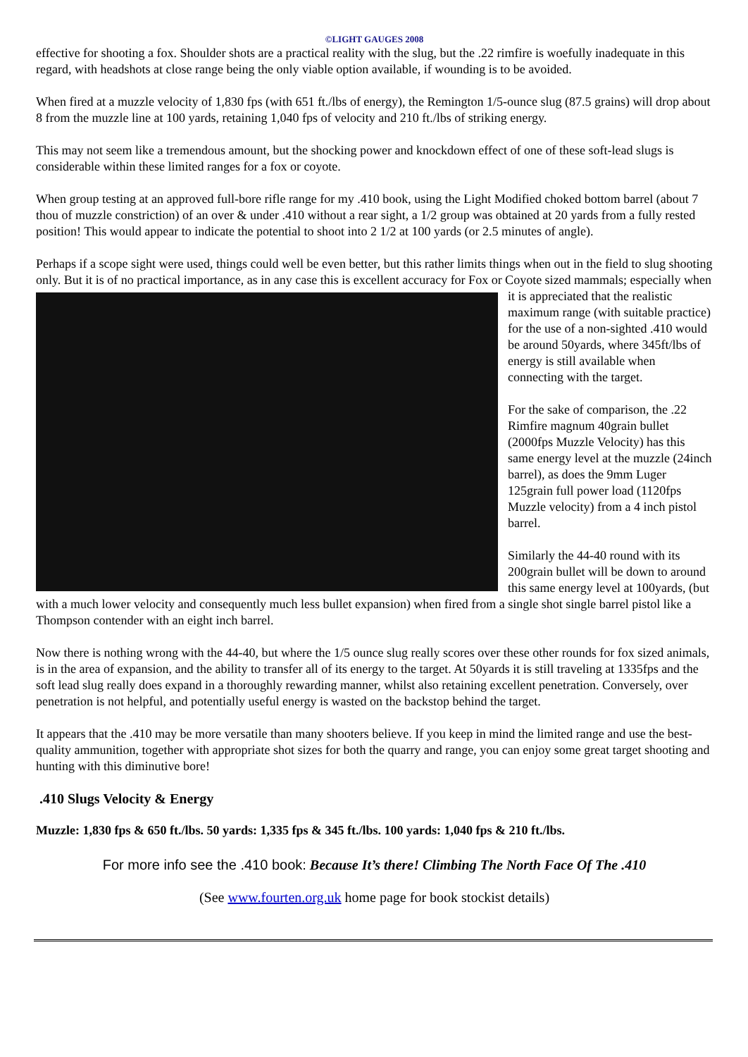©LIGHT GAUGES 2008
effective for shooting a fox. Shoulder shots are a practical reality with the slug, but the .22 rimfire is woefully inadequate in this regard, with headshots at close range being the only viable option available, if wounding is to be avoided.
When fired at a muzzle velocity of 1,830 fps (with 651 ft./lbs of energy), the Remington 1/5-ounce slug (87.5 grains) will drop about 8 from the muzzle line at 100 yards, retaining 1,040 fps of velocity and 210 ft./lbs of striking energy.
This may not seem like a tremendous amount, but the shocking power and knockdown effect of one of these soft-lead slugs is considerable within these limited ranges for a fox or coyote.
When group testing at an approved full-bore rifle range for my .410 book, using the Light Modified choked bottom barrel (about 7 thou of muzzle constriction) of an over & under .410 without a rear sight, a 1/2 group was obtained at 20 yards from a fully rested position! This would appear to indicate the potential to shoot into 2 1/2 at 100 yards (or 2.5 minutes of angle).
Perhaps if a scope sight were used, things could well be even better, but this rather limits things when out in the field to slug shooting only. But it is of no practical importance, as in any case this is excellent accuracy for Fox or Coyote sized mammals; especially when it is appreciated that the realistic maximum range (with suitable practice) for the use of a non-sighted .410 would be around 50yards, where 345ft/lbs of energy is still available when connecting with the target.
For the sake of comparison, the .22 Rimfire magnum 40grain bullet (2000fps Muzzle Velocity) has this same energy level at the muzzle (24inch barrel), as does the 9mm Luger 125grain full power load (1120fps Muzzle velocity) from a 4 inch pistol barrel.
Similarly the 44-40 round with its 200grain bullet will be down to around this same energy level at 100yards, (but with a much lower velocity and consequently much less bullet expansion) when fired from a single shot single barrel pistol like a Thompson contender with an eight inch barrel.
Now there is nothing wrong with the 44-40, but where the 1/5 ounce slug really scores over these other rounds for fox sized animals, is in the area of expansion, and the ability to transfer all of its energy to the target. At 50yards it is still traveling at 1335fps and the soft lead slug really does expand in a thoroughly rewarding manner, whilst also retaining excellent penetration. Conversely, over penetration is not helpful, and potentially useful energy is wasted on the backstop behind the target.
It appears that the .410 may be more versatile than many shooters believe. If you keep in mind the limited range and use the best-quality ammunition, together with appropriate shot sizes for both the quarry and range, you can enjoy some great target shooting and hunting with this diminutive bore!
.410 Slugs Velocity & Energy
Muzzle: 1,830 fps & 650 ft./lbs. 50 yards: 1,335 fps & 345 ft./lbs. 100 yards: 1,040 fps & 210 ft./lbs.
For more info see the .410 book: Because It’s there! Climbing The North Face Of The .410
(See www.fourten.org.uk home page for book stockist details)